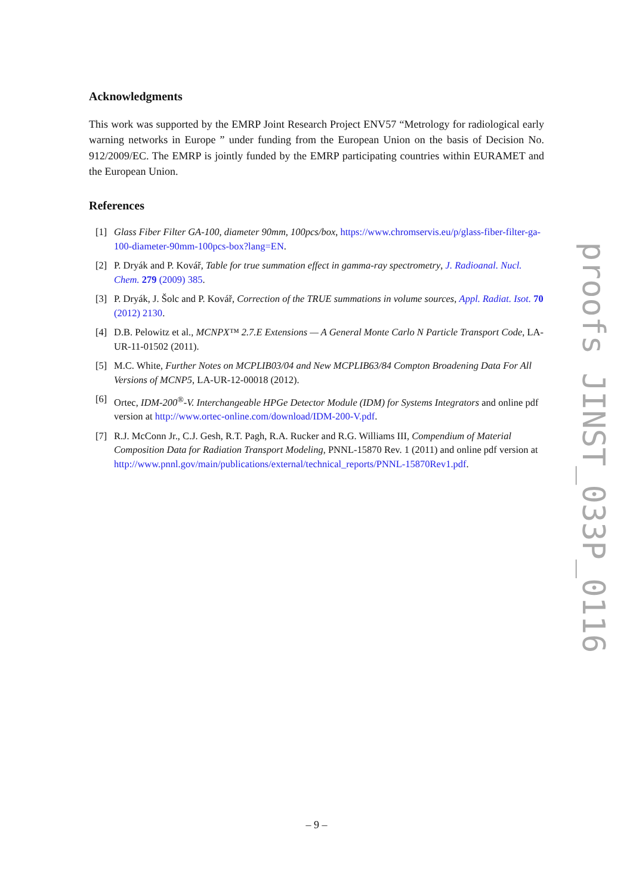Acknowledgments
This work was supported by the EMRP Joint Research Project ENV57 “Metrology for radiological early warning networks in Europe ” under funding from the European Union on the basis of Decision No. 912/2009/EC. The EMRP is jointly funded by the EMRP participating countries within EURAMET and the European Union.
References
[1] Glass Fiber Filter GA-100, diameter 90mm, 100pcs/box, https://www.chromservis.eu/p/glass-fiber-filter-ga-100-diameter-90mm-100pcs-box?lang=EN.
[2] P. Dryák and P. Kovář, Table for true summation effect in gamma-ray spectrometry, J. Radioanal. Nucl. Chem. 279 (2009) 385.
[3] P. Dryák, J. Šolc and P. Kovář, Correction of the TRUE summations in volume sources, Appl. Radiat. Isot. 70 (2012) 2130.
[4] D.B. Pelowitz et al., MCNPX™ 2.7.E Extensions — A General Monte Carlo N Particle Transport Code, LA-UR-11-01502 (2011).
[5] M.C. White, Further Notes on MCPLIB03/04 and New MCPLIB63/84 Compton Broadening Data For All Versions of MCNP5, LA-UR-12-00018 (2012).
[6] Ortec, IDM-200<sup>®</sup>-V. Interchangeable HPGe Detector Module (IDM) for Systems Integrators and online pdf version at http://www.ortec-online.com/download/IDM-200-V.pdf.
[7] R.J. McConn Jr., C.J. Gesh, R.T. Pagh, R.A. Rucker and R.G. Williams III, Compendium of Material Composition Data for Radiation Transport Modeling, PNNL-15870 Rev. 1 (2011) and online pdf version at http://www.pnnl.gov/main/publications/external/technical_reports/PNNL-15870Rev1.pdf.
proofs JINST_033P_0116
– 9 –